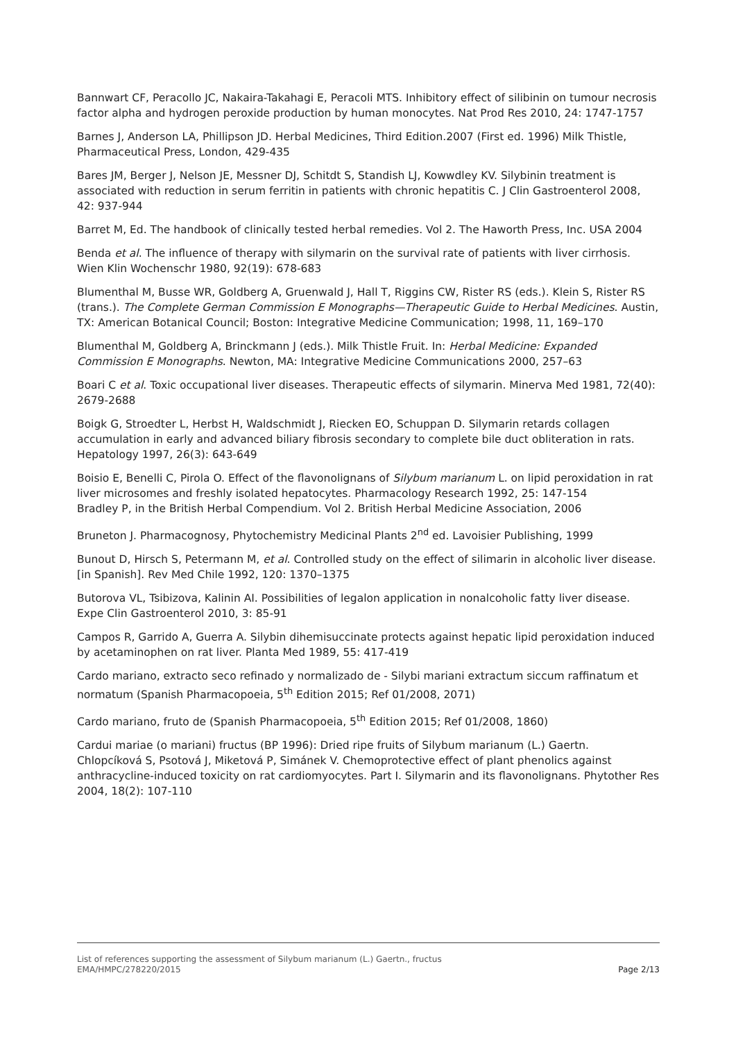Bannwart CF, Peracollo JC, Nakaira-Takahagi E, Peracoli MTS. Inhibitory effect of silibinin on tumour necrosis factor alpha and hydrogen peroxide production by human monocytes. Nat Prod Res 2010, 24: 1747-1757
Barnes J, Anderson LA, Phillipson JD. Herbal Medicines, Third Edition.2007 (First ed. 1996) Milk Thistle, Pharmaceutical Press, London, 429-435
Bares JM, Berger J, Nelson JE, Messner DJ, Schitdt S, Standish LJ, Kowwdley KV. Silybinin treatment is associated with reduction in serum ferritin in patients with chronic hepatitis C. J Clin Gastroenterol 2008, 42: 937-944
Barret M, Ed. The handbook of clinically tested herbal remedies. Vol 2. The Haworth Press, Inc. USA 2004
Benda et al. The influence of therapy with silymarin on the survival rate of patients with liver cirrhosis. Wien Klin Wochenschr 1980, 92(19): 678-683
Blumenthal M, Busse WR, Goldberg A, Gruenwald J, Hall T, Riggins CW, Rister RS (eds.). Klein S, Rister RS (trans.). The Complete German Commission E Monographs—Therapeutic Guide to Herbal Medicines. Austin, TX: American Botanical Council; Boston: Integrative Medicine Communication; 1998, 11, 169–170
Blumenthal M, Goldberg A, Brinckmann J (eds.). Milk Thistle Fruit. In: Herbal Medicine: Expanded Commission E Monographs. Newton, MA: Integrative Medicine Communications 2000, 257–63
Boari C et al. Toxic occupational liver diseases. Therapeutic effects of silymarin. Minerva Med 1981, 72(40): 2679-2688
Boigk G, Stroedter L, Herbst H, Waldschmidt J, Riecken EO, Schuppan D. Silymarin retards collagen accumulation in early and advanced biliary fibrosis secondary to complete bile duct obliteration in rats. Hepatology 1997, 26(3): 643-649
Boisio E, Benelli C, Pirola O. Effect of the flavonolignans of Silybum marianum L. on lipid peroxidation in rat liver microsomes and freshly isolated hepatocytes. Pharmacology Research 1992, 25: 147-154
Bradley P, in the British Herbal Compendium. Vol 2. British Herbal Medicine Association, 2006
Bruneton J. Pharmacognosy, Phytochemistry Medicinal Plants 2<sup>nd</sup> ed. Lavoisier Publishing, 1999
Bunout D, Hirsch S, Petermann M, et al. Controlled study on the effect of silimarin in alcoholic liver disease. [in Spanish]. Rev Med Chile 1992, 120: 1370–1375
Butorova VL, Tsibizova, Kalinin AI. Possibilities of legalon application in nonalcoholic fatty liver disease. Expe Clin Gastroenterol 2010, 3: 85-91
Campos R, Garrido A, Guerra A. Silybin dihemisuccinate protects against hepatic lipid peroxidation induced by acetaminophen on rat liver. Planta Med 1989, 55: 417-419
Cardo mariano, extracto seco refinado y normalizado de - Silybi mariani extractum siccum raffinatum et normatum (Spanish Pharmacopoeia, 5<sup>th</sup> Edition 2015; Ref 01/2008, 2071)
Cardo mariano, fruto de (Spanish Pharmacopoeia, 5<sup>th</sup> Edition 2015; Ref 01/2008, 1860)
Cardui mariae (o mariani) fructus (BP 1996): Dried ripe fruits of Silybum marianum (L.) Gaertn.
Chlopcíková S, Psotová J, Miketová P, Simánek V. Chemoprotective effect of plant phenolics against anthracycline-induced toxicity on rat cardiomyocytes. Part I. Silymarin and its flavonolignans. Phytother Res 2004, 18(2): 107-110
List of references supporting the assessment of Silybum marianum (L.) Gaertn., fructus
EMA/HMPC/278220/2015 Page 2/13